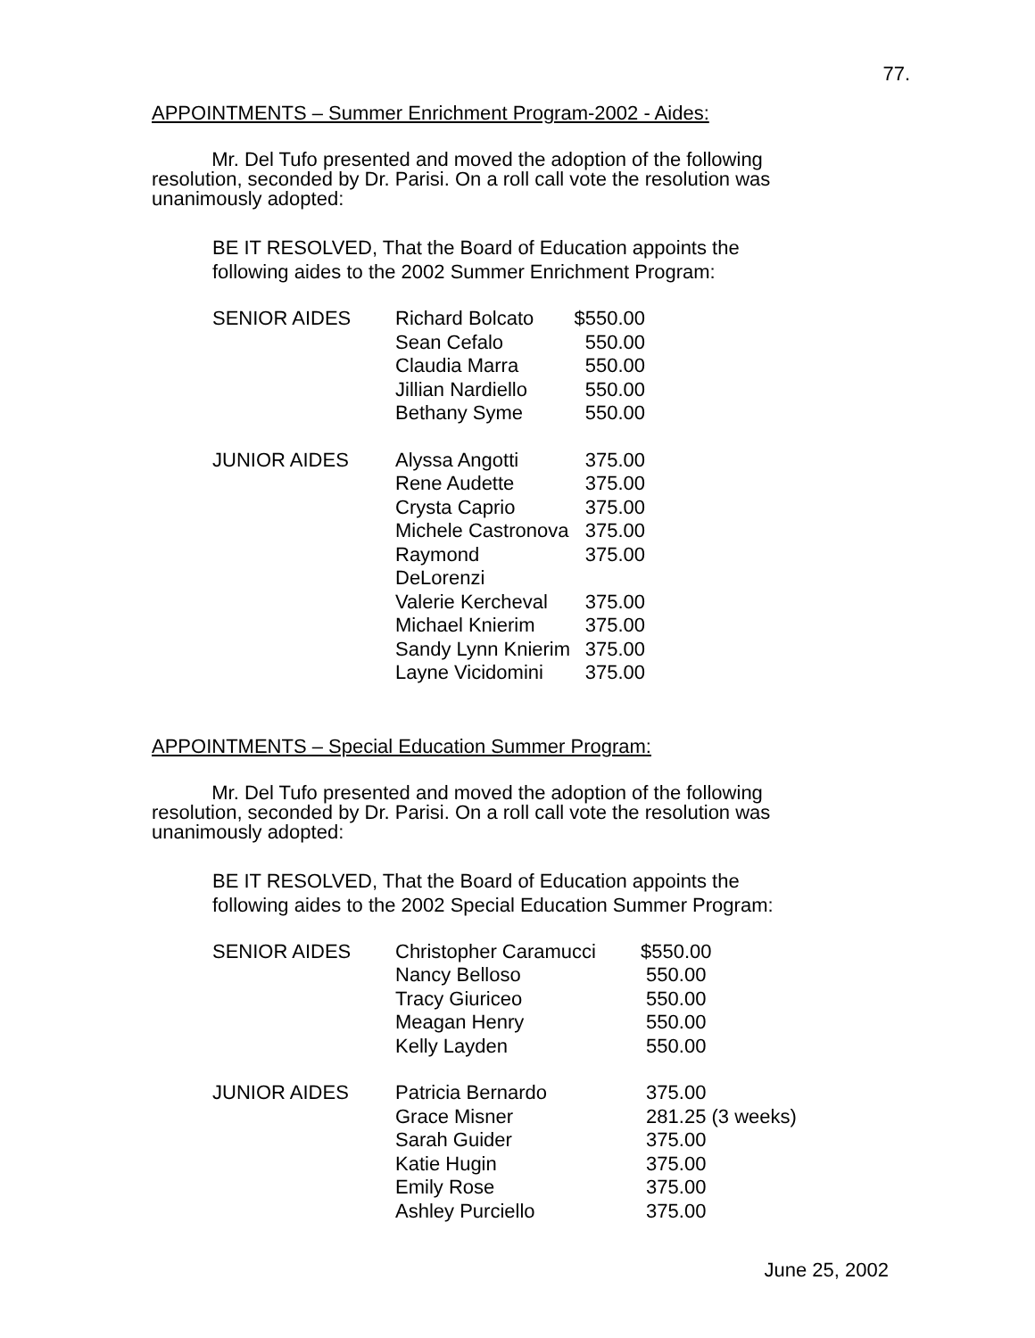77.
APPOINTMENTS – Summer Enrichment Program-2002 - Aides:
Mr. Del Tufo presented and moved the adoption of the following resolution, seconded by Dr. Parisi. On a roll call vote the resolution was unanimously adopted:
BE IT RESOLVED, That the Board of Education appoints the following aides to the 2002 Summer Enrichment Program:
| SENIOR AIDES | Richard Bolcato | $550.00 |
| | Sean Cefalo | 550.00 |
| | Claudia Marra | 550.00 |
| | Jillian Nardiello | 550.00 |
| | Bethany Syme | 550.00 |
| JUNIOR AIDES | Alyssa Angotti | 375.00 |
| | Rene Audette | 375.00 |
| | Crysta Caprio | 375.00 |
| | Michele Castronova | 375.00 |
| | Raymond DeLorenzi | 375.00 |
| | Valerie Kercheval | 375.00 |
| | Michael Knierim | 375.00 |
| | Sandy Lynn Knierim | 375.00 |
| | Layne Vicidomini | 375.00 |
APPOINTMENTS – Special Education Summer Program:
Mr. Del Tufo presented and moved the adoption of the following resolution, seconded by Dr. Parisi. On a roll call vote the resolution was unanimously adopted:
BE IT RESOLVED, That the Board of Education appoints the following aides to the 2002 Special Education Summer Program:
| SENIOR AIDES | Christopher Caramucci | $550.00 |
| | Nancy Belloso | 550.00 |
| | Tracy Giuriceo | 550.00 |
| | Meagan Henry | 550.00 |
| | Kelly Layden | 550.00 |
| JUNIOR AIDES | Patricia Bernardo | 375.00 |
| | Grace Misner | 281.25 (3 weeks) |
| | Sarah Guider | 375.00 |
| | Katie Hugin | 375.00 |
| | Emily Rose | 375.00 |
| | Ashley Purciello | 375.00 |
June 25, 2002